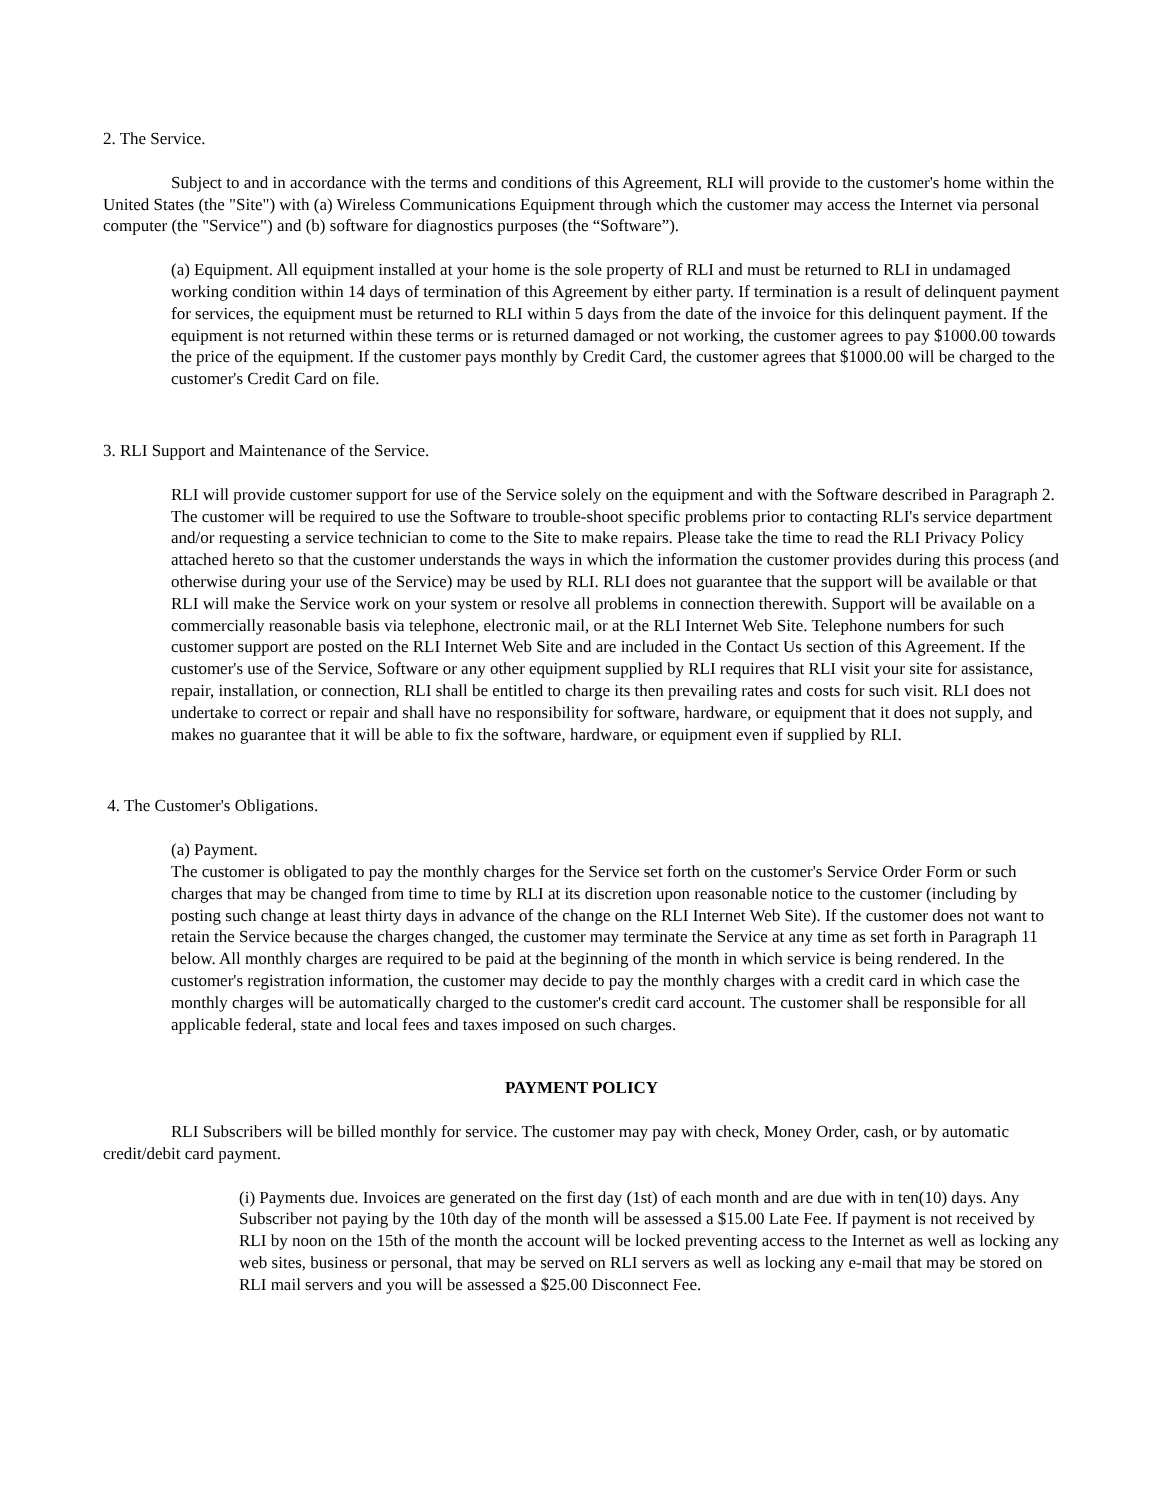2. The Service.
Subject to and in accordance with the terms and conditions of this Agreement, RLI will provide to the customer's home within the United States (the "Site") with (a) Wireless Communications Equipment through which the customer may access the Internet via personal computer (the "Service") and (b) software for diagnostics purposes (the “Software”).
(a) Equipment. All equipment installed at your home is the sole property of RLI and must be returned to RLI in undamaged working condition within 14 days of termination of this Agreement by either party. If termination is a result of delinquent payment for services, the equipment must be returned to RLI within 5 days from the date of the invoice for this delinquent payment. If the equipment is not returned within these terms or is returned damaged or not working, the customer agrees to pay $1000.00 towards the price of the equipment. If the customer pays monthly by Credit Card, the customer agrees that $1000.00 will be charged to the customer's Credit Card on file.
3. RLI Support and Maintenance of the Service.
RLI will provide customer support for use of the Service solely on the equipment and with the Software described in Paragraph 2. The customer will be required to use the Software to trouble-shoot specific problems prior to contacting RLI's service department and/or requesting a service technician to come to the Site to make repairs. Please take the time to read the RLI Privacy Policy attached hereto so that the customer understands the ways in which the information the customer provides during this process (and otherwise during your use of the Service) may be used by RLI. RLI does not guarantee that the support will be available or that RLI will make the Service work on your system or resolve all problems in connection therewith. Support will be available on a commercially reasonable basis via telephone, electronic mail, or at the RLI Internet Web Site. Telephone numbers for such customer support are posted on the RLI Internet Web Site and are included in the Contact Us section of this Agreement. If the customer's use of the Service, Software or any other equipment supplied by RLI requires that RLI visit your site for assistance, repair, installation, or connection, RLI shall be entitled to charge its then prevailing rates and costs for such visit. RLI does not undertake to correct or repair and shall have no responsibility for software, hardware, or equipment that it does not supply, and makes no guarantee that it will be able to fix the software, hardware, or equipment even if supplied by RLI.
4. The Customer's Obligations.
(a) Payment.
The customer is obligated to pay the monthly charges for the Service set forth on the customer's Service Order Form or such charges that may be changed from time to time by RLI at its discretion upon reasonable notice to the customer (including by posting such change at least thirty days in advance of the change on the RLI Internet Web Site). If the customer does not want to retain the Service because the charges changed, the customer may terminate the Service at any time as set forth in Paragraph 11 below. All monthly charges are required to be paid at the beginning of the month in which service is being rendered. In the customer's registration information, the customer may decide to pay the monthly charges with a credit card in which case the monthly charges will be automatically charged to the customer's credit card account. The customer shall be responsible for all applicable federal, state and local fees and taxes imposed on such charges.
PAYMENT POLICY
RLI Subscribers will be billed monthly for service. The customer may pay with check, Money Order, cash, or by automatic credit/debit card payment.
(i) Payments due. Invoices are generated on the first day (1st) of each month and are due with in ten(10) days. Any Subscriber not paying by the 10th day of the month will be assessed a $15.00 Late Fee. If payment is not received by RLI by noon on the 15th of the month the account will be locked preventing access to the Internet as well as locking any web sites, business or personal, that may be served on RLI servers as well as locking any e-mail that may be stored on RLI mail servers and you will be assessed a $25.00 Disconnect Fee.